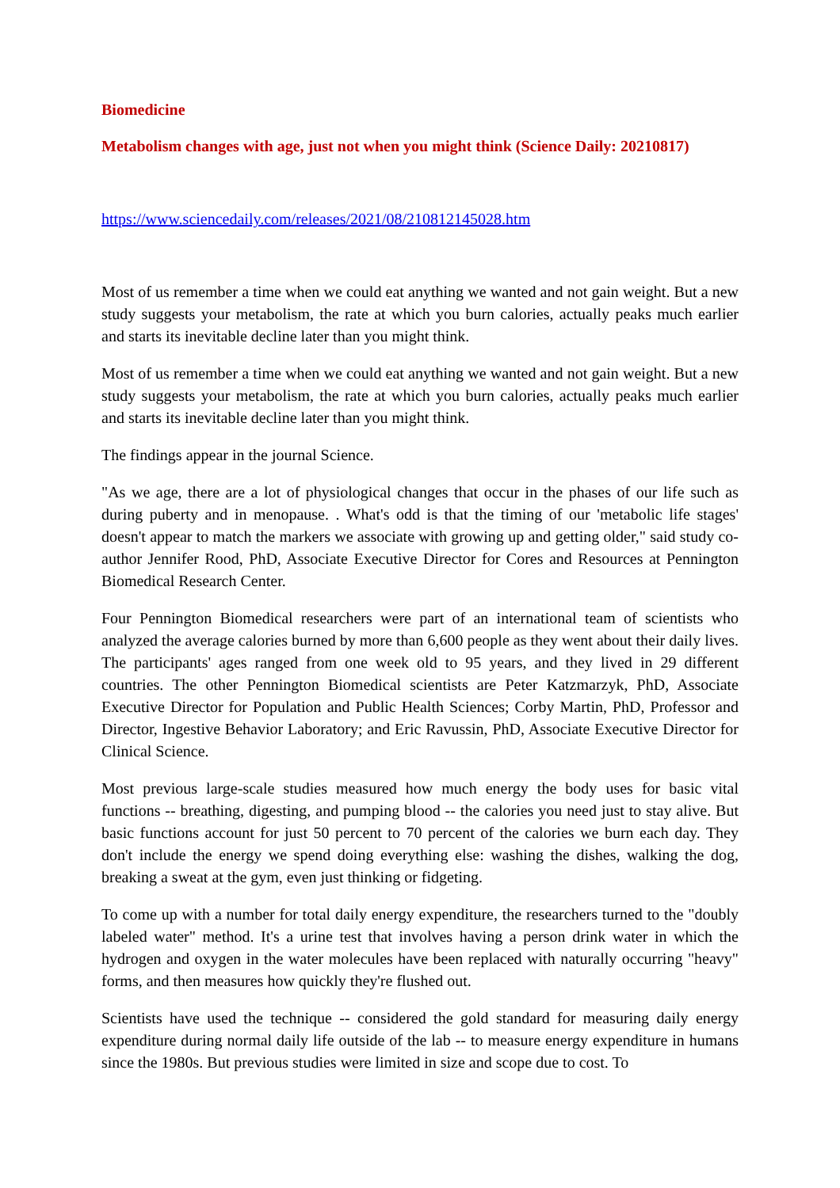Biomedicine
Metabolism changes with age, just not when you might think (Science Daily: 20210817)
https://www.sciencedaily.com/releases/2021/08/210812145028.htm
Most of us remember a time when we could eat anything we wanted and not gain weight. But a new study suggests your metabolism, the rate at which you burn calories, actually peaks much earlier and starts its inevitable decline later than you might think.
Most of us remember a time when we could eat anything we wanted and not gain weight. But a new study suggests your metabolism, the rate at which you burn calories, actually peaks much earlier and starts its inevitable decline later than you might think.
The findings appear in the journal Science.
"As we age, there are a lot of physiological changes that occur in the phases of our life such as during puberty and in menopause. . What's odd is that the timing of our 'metabolic life stages' doesn't appear to match the markers we associate with growing up and getting older," said study co-author Jennifer Rood, PhD, Associate Executive Director for Cores and Resources at Pennington Biomedical Research Center.
Four Pennington Biomedical researchers were part of an international team of scientists who analyzed the average calories burned by more than 6,600 people as they went about their daily lives. The participants' ages ranged from one week old to 95 years, and they lived in 29 different countries. The other Pennington Biomedical scientists are Peter Katzmarzyk, PhD, Associate Executive Director for Population and Public Health Sciences; Corby Martin, PhD, Professor and Director, Ingestive Behavior Laboratory; and Eric Ravussin, PhD, Associate Executive Director for Clinical Science.
Most previous large-scale studies measured how much energy the body uses for basic vital functions -- breathing, digesting, and pumping blood -- the calories you need just to stay alive. But basic functions account for just 50 percent to 70 percent of the calories we burn each day. They don't include the energy we spend doing everything else: washing the dishes, walking the dog, breaking a sweat at the gym, even just thinking or fidgeting.
To come up with a number for total daily energy expenditure, the researchers turned to the "doubly labeled water" method. It's a urine test that involves having a person drink water in which the hydrogen and oxygen in the water molecules have been replaced with naturally occurring "heavy" forms, and then measures how quickly they're flushed out.
Scientists have used the technique -- considered the gold standard for measuring daily energy expenditure during normal daily life outside of the lab -- to measure energy expenditure in humans since the 1980s. But previous studies were limited in size and scope due to cost. To